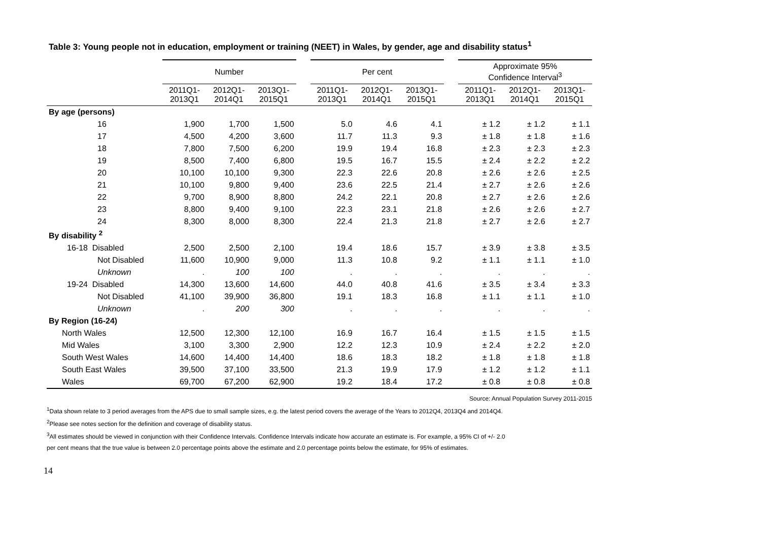Table 3: Young people not in education, employment or training (NEET) in Wales, by gender, age and disability status<sup>1</sup>
| | Number | | | | Per cent | | | | Approximate 95% Confidence Interval<sup>3</sup> | | |
| --- | --- | --- | --- | --- | --- | --- | --- | --- | --- | --- | --- |
| | 2011Q1- 2013Q1 | 2012Q1- 2014Q1 | 2013Q1- 2015Q1 | | 2011Q1- 2013Q1 | 2012Q1- 2014Q1 | 2013Q1- 2015Q1 | | 2011Q1- 2013Q1 | 2012Q1- 2014Q1 | 2013Q1- 2015Q1 |
| By age (persons) | | | | | | | | | | | |
| 16 | 1,900 | 1,700 | 1,500 | | 5.0 | 4.6 | 4.1 | | ± 1.2 | ± 1.2 | ± 1.1 |
| 17 | 4,500 | 4,200 | 3,600 | | 11.7 | 11.3 | 9.3 | | ± 1.8 | ± 1.8 | ± 1.6 |
| 18 | 7,800 | 7,500 | 6,200 | | 19.9 | 19.4 | 16.8 | | ± 2.3 | ± 2.3 | ± 2.3 |
| 19 | 8,500 | 7,400 | 6,800 | | 19.5 | 16.7 | 15.5 | | ± 2.4 | ± 2.2 | ± 2.2 |
| 20 | 10,100 | 10,100 | 9,300 | | 22.3 | 22.6 | 20.8 | | ± 2.6 | ± 2.6 | ± 2.5 |
| 21 | 10,100 | 9,800 | 9,400 | | 23.6 | 22.5 | 21.4 | | ± 2.7 | ± 2.6 | ± 2.6 |
| 22 | 9,700 | 8,900 | 8,800 | | 24.2 | 22.1 | 20.8 | | ± 2.7 | ± 2.6 | ± 2.6 |
| 23 | 8,800 | 9,400 | 9,100 | | 22.3 | 23.1 | 21.8 | | ± 2.6 | ± 2.6 | ± 2.7 |
| 24 | 8,300 | 8,000 | 8,300 | | 22.4 | 21.3 | 21.8 | | ± 2.7 | ± 2.6 | ± 2.7 |
| By disability <sup>2</sup> | | | | | | | | | | | |
| 16-18 Disabled | 2,500 | 2,500 | 2,100 | | 19.4 | 18.6 | 15.7 | | ± 3.9 | ± 3.8 | ± 3.5 |
| Not Disabled | 11,600 | 10,900 | 9,000 | | 11.3 | 10.8 | 9.2 | | ± 1.1 | ± 1.1 | ± 1.0 |
| Unknown | . | 100 | 100 | | . | . | . | | . | . | . |
| 19-24 Disabled | 14,300 | 13,600 | 14,600 | | 44.0 | 40.8 | 41.6 | | ± 3.5 | ± 3.4 | ± 3.3 |
| Not Disabled | 41,100 | 39,900 | 36,800 | | 19.1 | 18.3 | 16.8 | | ± 1.1 | ± 1.1 | ± 1.0 |
| Unknown | . | 200 | 300 | | . | . | . | | . | . | . |
| By Region (16-24) | | | | | | | | | | | |
| North Wales | 12,500 | 12,300 | 12,100 | | 16.9 | 16.7 | 16.4 | | ± 1.5 | ± 1.5 | ± 1.5 |
| Mid Wales | 3,100 | 3,300 | 2,900 | | 12.2 | 12.3 | 10.9 | | ± 2.4 | ± 2.2 | ± 2.0 |
| South West Wales | 14,600 | 14,400 | 14,400 | | 18.6 | 18.3 | 18.2 | | ± 1.8 | ± 1.8 | ± 1.8 |
| South East Wales | 39,500 | 37,100 | 33,500 | | 21.3 | 19.9 | 17.9 | | ± 1.2 | ± 1.2 | ± 1.1 |
| Wales | 69,700 | 67,200 | 62,900 | | 19.2 | 18.4 | 17.2 | | ± 0.8 | ± 0.8 | ± 0.8 |
Source: Annual Population Survey 2011-2015
<sup>1</sup> Data shown relate to 3 period averages from the APS due to small sample sizes, e.g. the latest period covers the average of the Years to 2012Q4, 2013Q4 and 2014Q4.
<sup>2</sup> Please see notes section for the definition and coverage of disability status.
<sup>3</sup> All estimates should be viewed in conjunction with their Confidence Intervals. Confidence Intervals indicate how accurate an estimate is. For example, a 95% CI of +/- 2.0
per cent means that the true value is between 2.0 percentage points above the estimate and 2.0 percentage points below the estimate, for 95% of estimates.
14